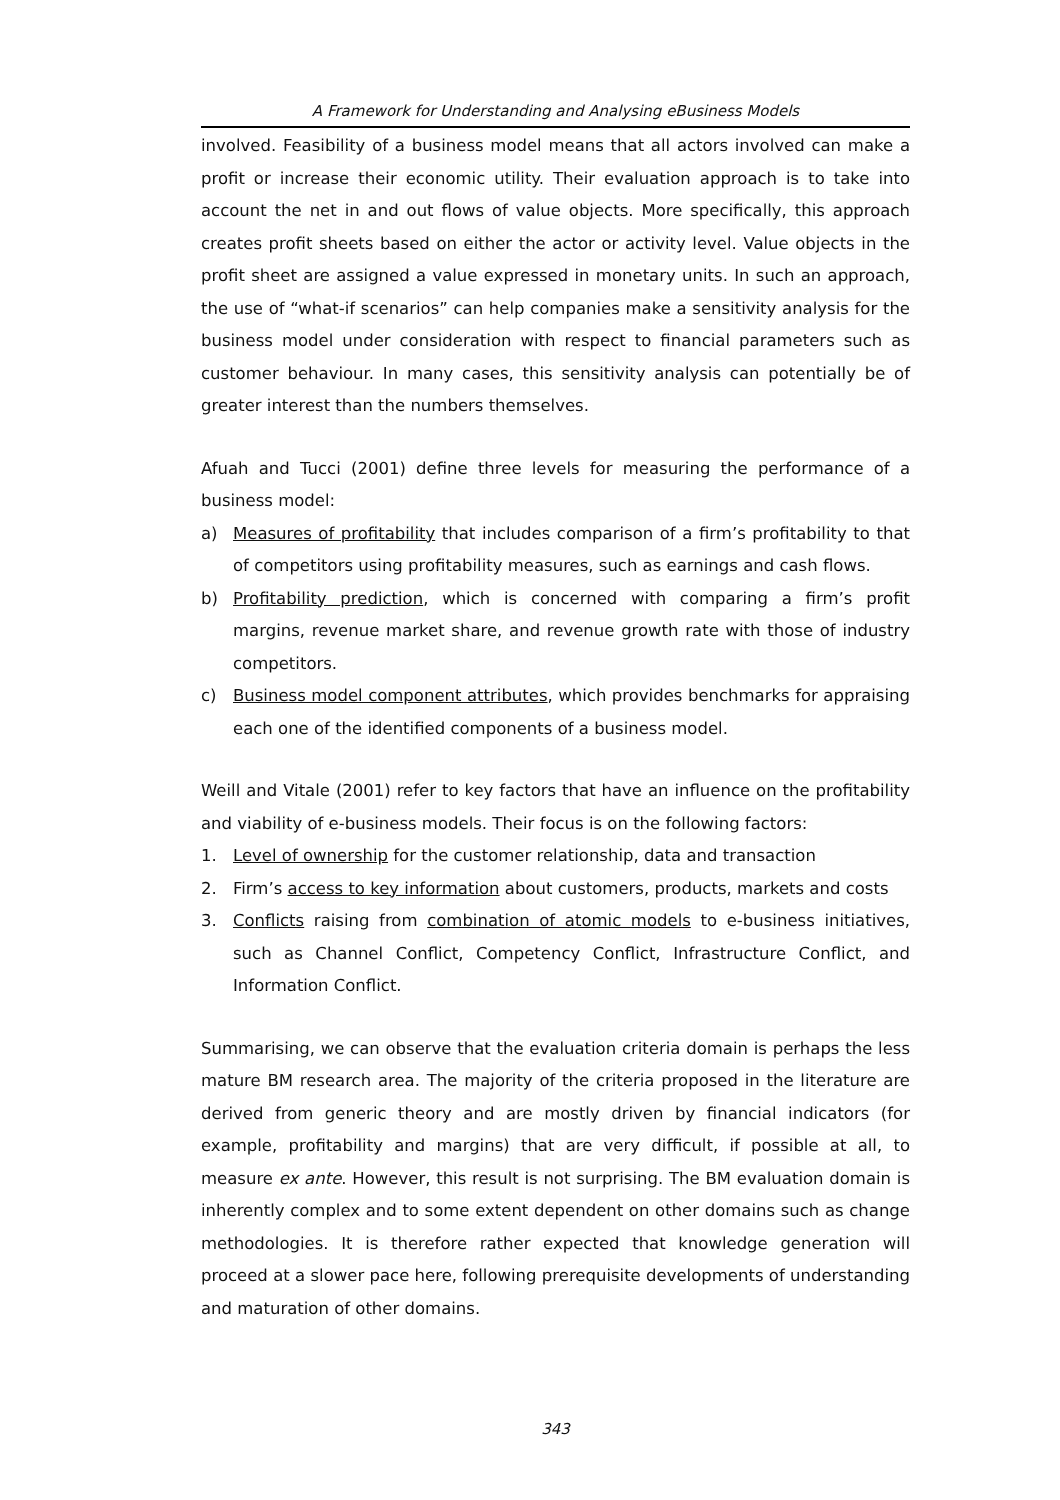A Framework for Understanding and Analysing eBusiness Models
involved. Feasibility of a business model means that all actors involved can make a profit or increase their economic utility. Their evaluation approach is to take into account the net in and out flows of value objects. More specifically, this approach creates profit sheets based on either the actor or activity level. Value objects in the profit sheet are assigned a value expressed in monetary units. In such an approach, the use of “what-if scenarios” can help companies make a sensitivity analysis for the business model under consideration with respect to financial parameters such as customer behaviour. In many cases, this sensitivity analysis can potentially be of greater interest than the numbers themselves.
Afuah and Tucci (2001) define three levels for measuring the performance of a business model:
a) Measures of profitability that includes comparison of a firm’s profitability to that of competitors using profitability measures, such as earnings and cash flows.
b) Profitability prediction, which is concerned with comparing a firm’s profit margins, revenue market share, and revenue growth rate with those of industry competitors.
c) Business model component attributes, which provides benchmarks for appraising each one of the identified components of a business model.
Weill and Vitale (2001) refer to key factors that have an influence on the profitability and viability of e-business models. Their focus is on the following factors:
1. Level of ownership for the customer relationship, data and transaction
2. Firm’s access to key information about customers, products, markets and costs
3. Conflicts raising from combination of atomic models to e-business initiatives, such as Channel Conflict, Competency Conflict, Infrastructure Conflict, and Information Conflict.
Summarising, we can observe that the evaluation criteria domain is perhaps the less mature BM research area. The majority of the criteria proposed in the literature are derived from generic theory and are mostly driven by financial indicators (for example, profitability and margins) that are very difficult, if possible at all, to measure ex ante. However, this result is not surprising. The BM evaluation domain is inherently complex and to some extent dependent on other domains such as change methodologies. It is therefore rather expected that knowledge generation will proceed at a slower pace here, following prerequisite developments of understanding and maturation of other domains.
343